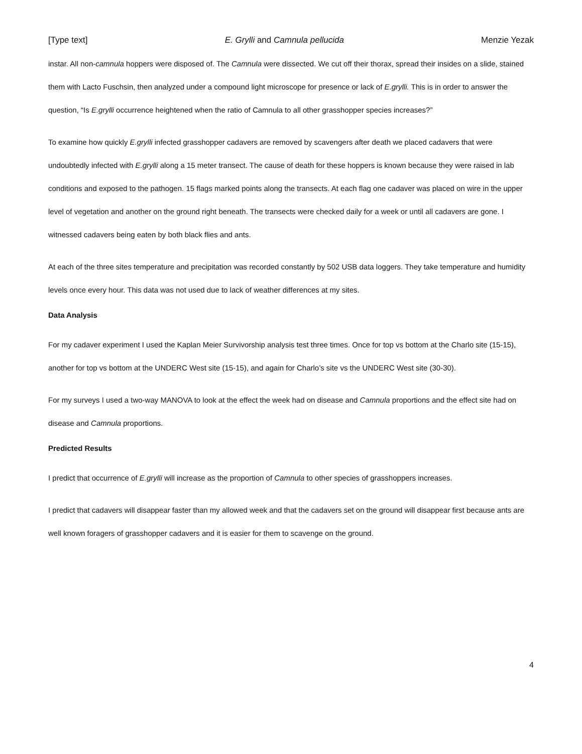[Type text] E. Grylli and Camnula pellucida Menzie Yezak
instar. All non-camnula hoppers were disposed of. The Camnula were dissected. We cut off their thorax, spread their insides on a slide, stained them with Lacto Fuschsin, then analyzed under a compound light microscope for presence or lack of E.grylli. This is in order to answer the question, “Is E.grylli occurrence heightened when the ratio of Camnula to all other grasshopper species increases?”
To examine how quickly E.grylli infected grasshopper cadavers are removed by scavengers after death we placed cadavers that were undoubtedly infected with E.grylli along a 15 meter transect. The cause of death for these hoppers is known because they were raised in lab conditions and exposed to the pathogen. 15 flags marked points along the transects. At each flag one cadaver was placed on wire in the upper level of vegetation and another on the ground right beneath. The transects were checked daily for a week or until all cadavers are gone. I witnessed cadavers being eaten by both black flies and ants.
At each of the three sites temperature and precipitation was recorded constantly by 502 USB data loggers. They take temperature and humidity levels once every hour. This data was not used due to lack of weather differences at my sites.
Data Analysis
For my cadaver experiment I used the Kaplan Meier Survivorship analysis test three times. Once for top vs bottom at the Charlo site (15-15), another for top vs bottom at the UNDERC West site (15-15), and again for Charlo’s site vs the UNDERC West site (30-30).
For my surveys I used a two-way MANOVA to look at the effect the week had on disease and Camnula proportions and the effect site had on disease and Camnula proportions.
Predicted Results
I predict that occurrence of E.grylli will increase as the proportion of Camnula to other species of grasshoppers increases.
I predict that cadavers will disappear faster than my allowed week and that the cadavers set on the ground will disappear first because ants are well known foragers of grasshopper cadavers and it is easier for them to scavenge on the ground.
4